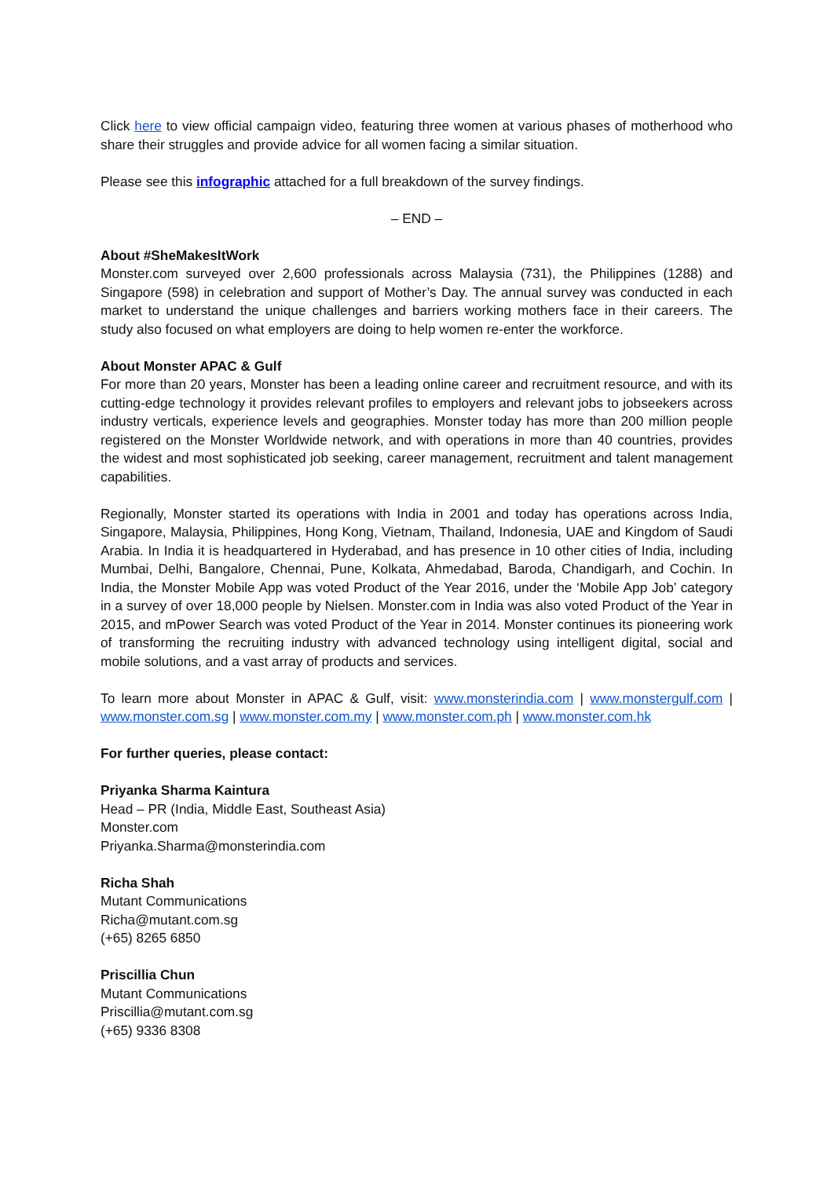Click here to view official campaign video, featuring three women at various phases of motherhood who share their struggles and provide advice for all women facing a similar situation.
Please see this infographic attached for a full breakdown of the survey findings.
– END –
About #SheMakesItWork
Monster.com surveyed over 2,600 professionals across Malaysia (731), the Philippines (1288) and Singapore (598) in celebration and support of Mother’s Day. The annual survey was conducted in each market to understand the unique challenges and barriers working mothers face in their careers. The study also focused on what employers are doing to help women re-enter the workforce.
About Monster APAC & Gulf
For more than 20 years, Monster has been a leading online career and recruitment resource, and with its cutting-edge technology it provides relevant profiles to employers and relevant jobs to jobseekers across industry verticals, experience levels and geographies. Monster today has more than 200 million people registered on the Monster Worldwide network, and with operations in more than 40 countries, provides the widest and most sophisticated job seeking, career management, recruitment and talent management capabilities.
Regionally, Monster started its operations with India in 2001 and today has operations across India, Singapore, Malaysia, Philippines, Hong Kong, Vietnam, Thailand, Indonesia, UAE and Kingdom of Saudi Arabia. In India it is headquartered in Hyderabad, and has presence in 10 other cities of India, including Mumbai, Delhi, Bangalore, Chennai, Pune, Kolkata, Ahmedabad, Baroda, Chandigarh, and Cochin. In India, the Monster Mobile App was voted Product of the Year 2016, under the ‘Mobile App Job’ category in a survey of over 18,000 people by Nielsen. Monster.com in India was also voted Product of the Year in 2015, and mPower Search was voted Product of the Year in 2014. Monster continues its pioneering work of transforming the recruiting industry with advanced technology using intelligent digital, social and mobile solutions, and a vast array of products and services.
To learn more about Monster in APAC & Gulf, visit: www.monsterindia.com | www.monstergulf.com | www.monster.com.sg | www.monster.com.my | www.monster.com.ph | www.monster.com.hk
For further queries, please contact:
Priyanka Sharma Kaintura
Head – PR (India, Middle East, Southeast Asia)
Monster.com
Priyanka.Sharma@monsterindia.com
Richa Shah
Mutant Communications
Richa@mutant.com.sg
(+65) 8265 6850
Priscillia Chun
Mutant Communications
Priscillia@mutant.com.sg
(+65) 9336 8308